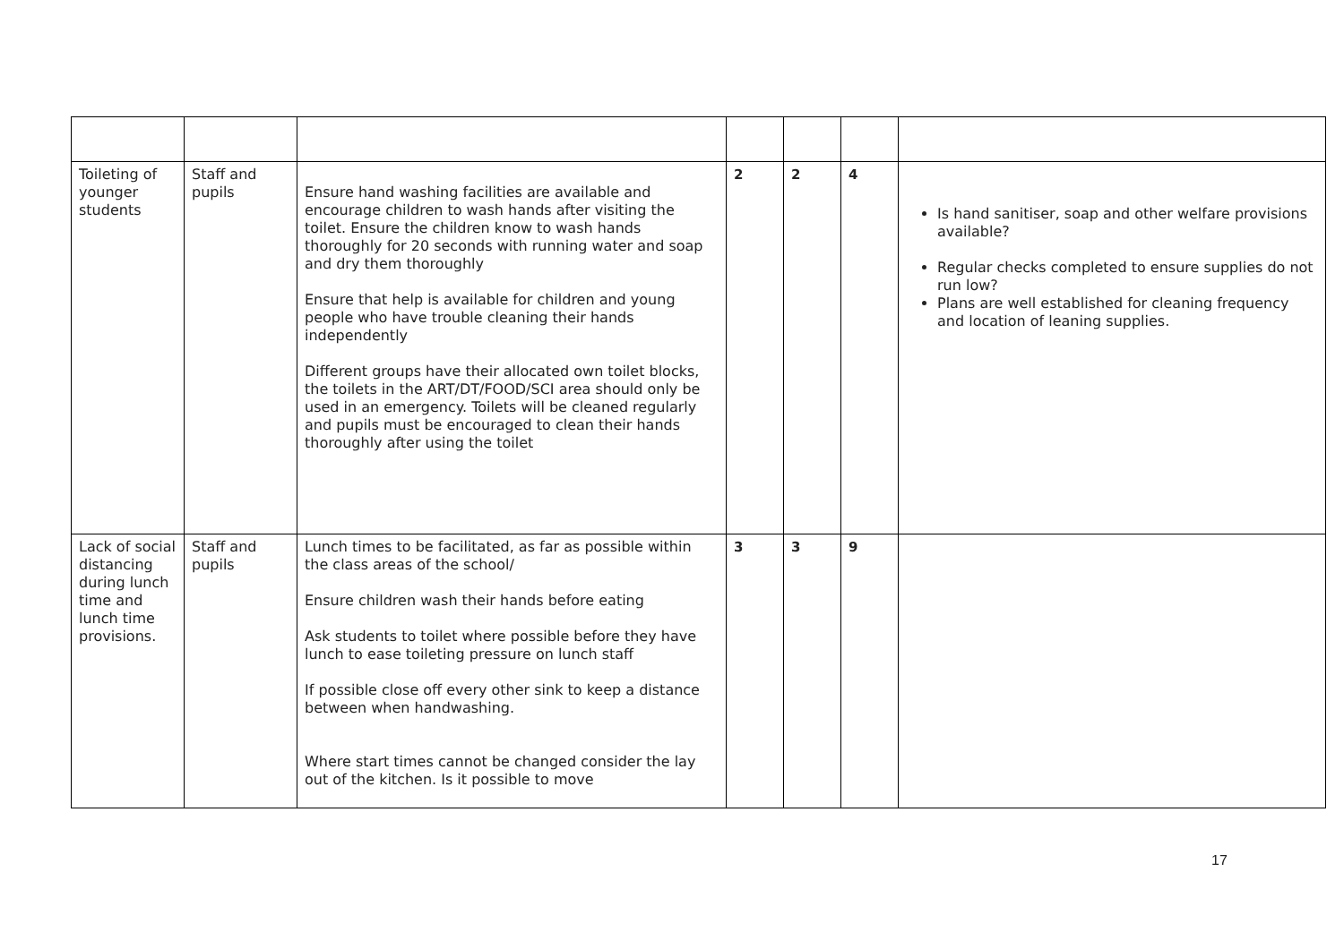| Toileting of younger students | Staff and pupils | Ensure hand washing facilities are available and encourage children to wash hands after visiting the toilet. Ensure the children know to wash hands thoroughly for 20 seconds with running water and soap and dry them thoroughly Ensure that help is available for children and young people who have trouble cleaning their hands independently Different groups have their allocated own toilet blocks, the toilets in the ART/DT/FOOD/SCI area should only be used in an emergency. Toilets will be cleaned regularly and pupils must be encouraged to clean their hands thoroughly after using the toilet | 2 | 2 | 4 | Is hand sanitiser, soap and other welfare provisions available? Regular checks completed to ensure supplies do not run low? Plans are well established for cleaning frequency and location of leaning supplies. |
| Lack of social distancing during lunch time and lunch time provisions. | Staff and pupils | Lunch times to be facilitated, as far as possible within the class areas of the school/ Ensure children wash their hands before eating Ask students to toilet where possible before they have lunch to ease toileting pressure on lunch staff If possible close off every other sink to keep a distance between when handwashing. Where start times cannot be changed consider the lay out of the kitchen. Is it possible to move | 3 | 3 | 9 | |
17